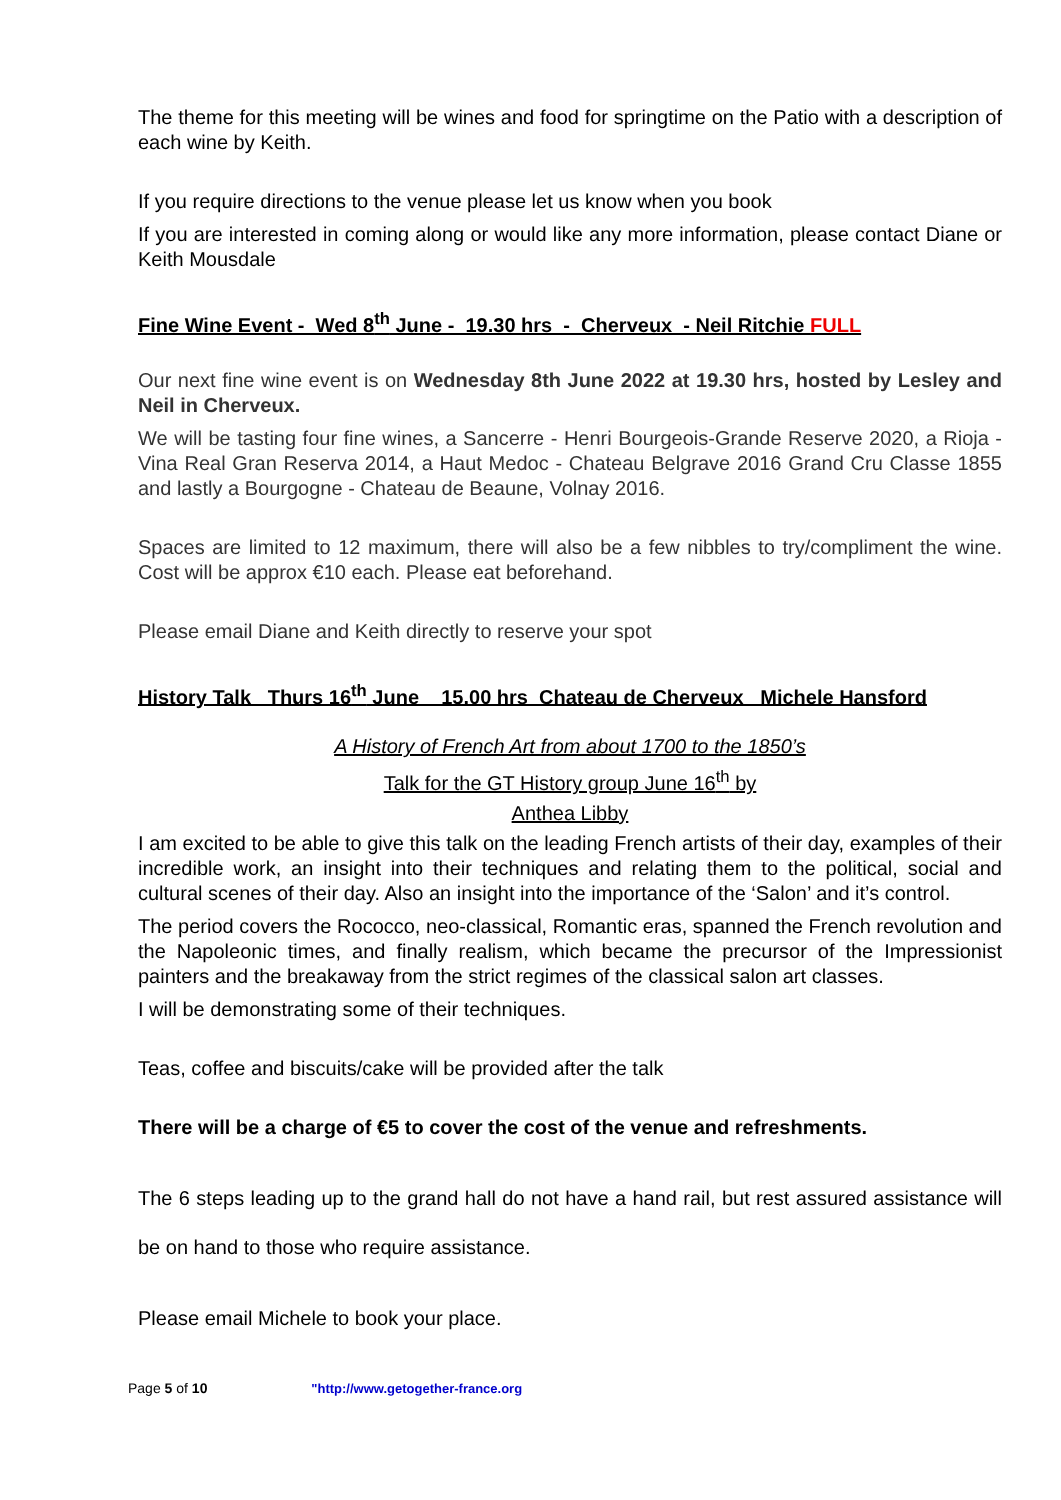The theme for this meeting will be wines and food for springtime on the Patio with a description of each wine by Keith.
If you require directions to the venue please let us know when you book
If you are interested in coming along or would like any more information, please contact Diane or Keith Mousdale
Fine Wine Event - Wed 8<sup>th</sup> June - 19.30 hrs - Cherveux - Neil Ritchie FULL
Our next fine wine event is on Wednesday 8th June 2022 at 19.30 hrs, hosted by Lesley and Neil in Cherveux.
We will be tasting four fine wines, a Sancerre - Henri Bourgeois-Grande Reserve 2020, a Rioja - Vina Real Gran Reserva 2014, a Haut Medoc - Chateau Belgrave 2016 Grand Cru Classe 1855 and lastly a Bourgogne - Chateau de Beaune, Volnay 2016.
Spaces are limited to 12 maximum, there will also be a few nibbles to try/compliment the wine. Cost will be approx €10 each. Please eat beforehand.
Please email Diane and Keith directly to reserve your spot
History Talk Thurs 16<sup>th</sup> June 15.00 hrs Chateau de Cherveux Michele Hansford
A History of French Art from about 1700 to the 1850’s
Talk for the GT History group June 16<sup>th</sup> by
Anthea Libby
I am excited to be able to give this talk on the leading French artists of their day, examples of their incredible work, an insight into their techniques and relating them to the political, social and cultural scenes of their day. Also an insight into the importance of the ‘Salon’ and it’s control.
The period covers the Rococco, neo-classical, Romantic eras, spanned the French revolution and the Napoleonic times, and finally realism, which became the precursor of the Impressionist painters and the breakaway from the strict regimes of the classical salon art classes.
I will be demonstrating some of their techniques.
Teas, coffee and biscuits/cake will be provided after the talk
There will be a charge of €5 to cover the cost of the venue and refreshments.
The 6 steps leading up to the grand hall do not have a hand rail, but rest assured assistance will be on hand to those who require assistance.
Please email Michele to book your place.
Page 5 of 10 "http://www.getogether-france.org